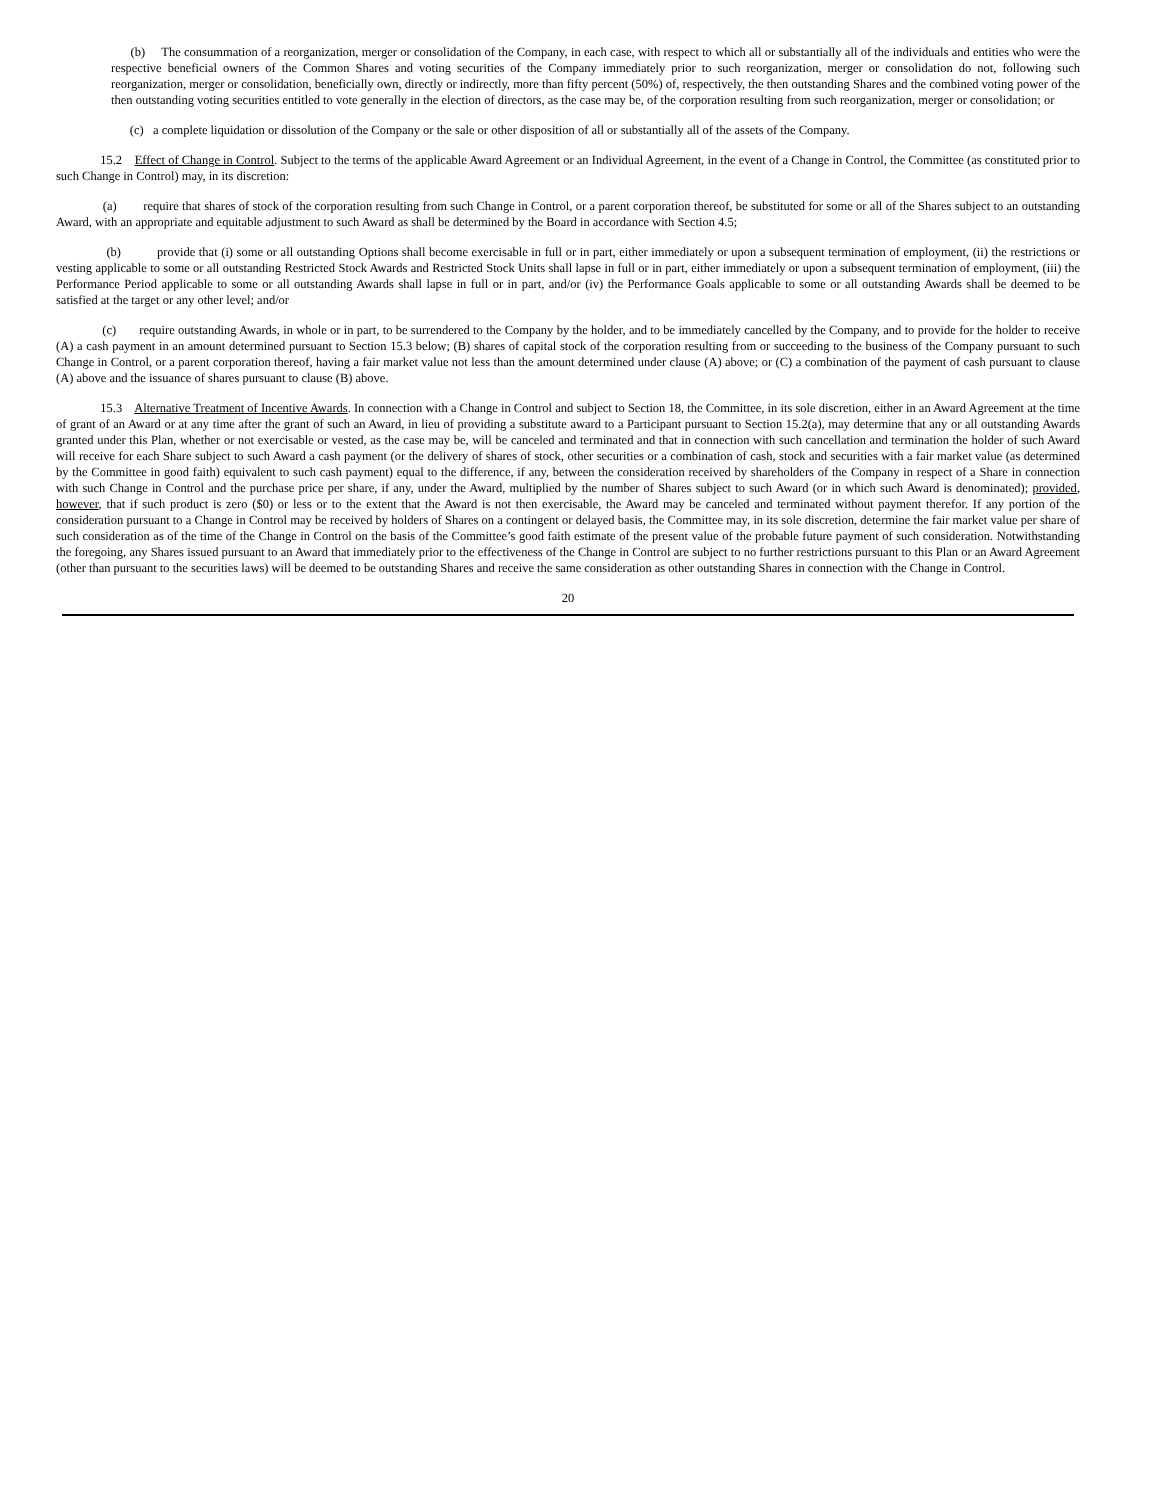(b) The consummation of a reorganization, merger or consolidation of the Company, in each case, with respect to which all or substantially all of the individuals and entities who were the respective beneficial owners of the Common Shares and voting securities of the Company immediately prior to such reorganization, merger or consolidation do not, following such reorganization, merger or consolidation, beneficially own, directly or indirectly, more than fifty percent (50%) of, respectively, the then outstanding Shares and the combined voting power of the then outstanding voting securities entitled to vote generally in the election of directors, as the case may be, of the corporation resulting from such reorganization, merger or consolidation; or
(c) a complete liquidation or dissolution of the Company or the sale or other disposition of all or substantially all of the assets of the Company.
15.2 Effect of Change in Control. Subject to the terms of the applicable Award Agreement or an Individual Agreement, in the event of a Change in Control, the Committee (as constituted prior to such Change in Control) may, in its discretion:
(a) require that shares of stock of the corporation resulting from such Change in Control, or a parent corporation thereof, be substituted for some or all of the Shares subject to an outstanding Award, with an appropriate and equitable adjustment to such Award as shall be determined by the Board in accordance with Section 4.5;
(b) provide that (i) some or all outstanding Options shall become exercisable in full or in part, either immediately or upon a subsequent termination of employment, (ii) the restrictions or vesting applicable to some or all outstanding Restricted Stock Awards and Restricted Stock Units shall lapse in full or in part, either immediately or upon a subsequent termination of employment, (iii) the Performance Period applicable to some or all outstanding Awards shall lapse in full or in part, and/or (iv) the Performance Goals applicable to some or all outstanding Awards shall be deemed to be satisfied at the target or any other level; and/or
(c) require outstanding Awards, in whole or in part, to be surrendered to the Company by the holder, and to be immediately cancelled by the Company, and to provide for the holder to receive (A) a cash payment in an amount determined pursuant to Section 15.3 below; (B) shares of capital stock of the corporation resulting from or succeeding to the business of the Company pursuant to such Change in Control, or a parent corporation thereof, having a fair market value not less than the amount determined under clause (A) above; or (C) a combination of the payment of cash pursuant to clause (A) above and the issuance of shares pursuant to clause (B) above.
15.3 Alternative Treatment of Incentive Awards. In connection with a Change in Control and subject to Section 18, the Committee, in its sole discretion, either in an Award Agreement at the time of grant of an Award or at any time after the grant of such an Award, in lieu of providing a substitute award to a Participant pursuant to Section 15.2(a), may determine that any or all outstanding Awards granted under this Plan, whether or not exercisable or vested, as the case may be, will be canceled and terminated and that in connection with such cancellation and termination the holder of such Award will receive for each Share subject to such Award a cash payment (or the delivery of shares of stock, other securities or a combination of cash, stock and securities with a fair market value (as determined by the Committee in good faith) equivalent to such cash payment) equal to the difference, if any, between the consideration received by shareholders of the Company in respect of a Share in connection with such Change in Control and the purchase price per share, if any, under the Award, multiplied by the number of Shares subject to such Award (or in which such Award is denominated); provided, however, that if such product is zero ($0) or less or to the extent that the Award is not then exercisable, the Award may be canceled and terminated without payment therefor. If any portion of the consideration pursuant to a Change in Control may be received by holders of Shares on a contingent or delayed basis, the Committee may, in its sole discretion, determine the fair market value per share of such consideration as of the time of the Change in Control on the basis of the Committee’s good faith estimate of the present value of the probable future payment of such consideration. Notwithstanding the foregoing, any Shares issued pursuant to an Award that immediately prior to the effectiveness of the Change in Control are subject to no further restrictions pursuant to this Plan or an Award Agreement (other than pursuant to the securities laws) will be deemed to be outstanding Shares and receive the same consideration as other outstanding Shares in connection with the Change in Control.
20